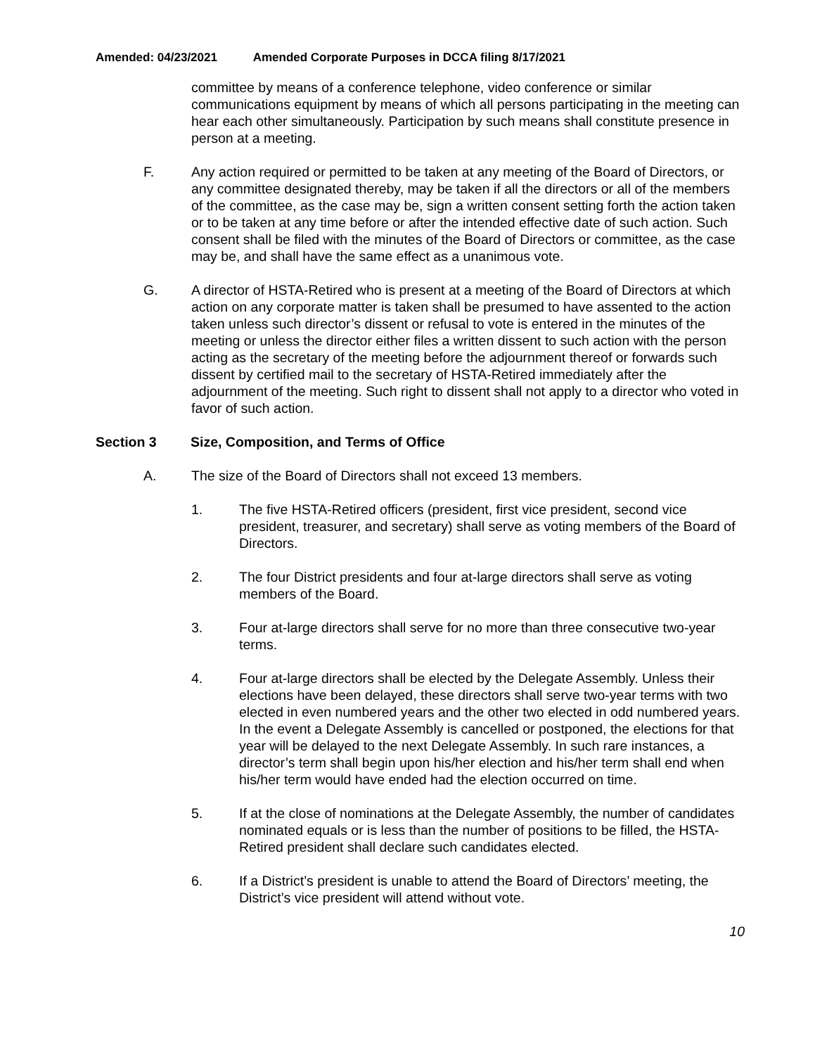Amended: 04/23/2021 Amended Corporate Purposes in DCCA filing 8/17/2021
committee by means of a conference telephone, video conference or similar communications equipment by means of which all persons participating in the meeting can hear each other simultaneously. Participation by such means shall constitute presence in person at a meeting.
F. Any action required or permitted to be taken at any meeting of the Board of Directors, or any committee designated thereby, may be taken if all the directors or all of the members of the committee, as the case may be, sign a written consent setting forth the action taken or to be taken at any time before or after the intended effective date of such action. Such consent shall be filed with the minutes of the Board of Directors or committee, as the case may be, and shall have the same effect as a unanimous vote.
G. A director of HSTA-Retired who is present at a meeting of the Board of Directors at which action on any corporate matter is taken shall be presumed to have assented to the action taken unless such director’s dissent or refusal to vote is entered in the minutes of the meeting or unless the director either files a written dissent to such action with the person acting as the secretary of the meeting before the adjournment thereof or forwards such dissent by certified mail to the secretary of HSTA-Retired immediately after the adjournment of the meeting. Such right to dissent shall not apply to a director who voted in favor of such action.
Section 3 Size, Composition, and Terms of Office
A. The size of the Board of Directors shall not exceed 13 members.
1. The five HSTA-Retired officers (president, first vice president, second vice president, treasurer, and secretary) shall serve as voting members of the Board of Directors.
2. The four District presidents and four at-large directors shall serve as voting members of the Board.
3. Four at-large directors shall serve for no more than three consecutive two-year terms.
4. Four at-large directors shall be elected by the Delegate Assembly. Unless their elections have been delayed, these directors shall serve two-year terms with two elected in even numbered years and the other two elected in odd numbered years. In the event a Delegate Assembly is cancelled or postponed, the elections for that year will be delayed to the next Delegate Assembly. In such rare instances, a director’s term shall begin upon his/her election and his/her term shall end when his/her term would have ended had the election occurred on time.
5. If at the close of nominations at the Delegate Assembly, the number of candidates nominated equals or is less than the number of positions to be filled, the HSTA-Retired president shall declare such candidates elected.
6. If a District’s president is unable to attend the Board of Directors’ meeting, the District’s vice president will attend without vote.
10